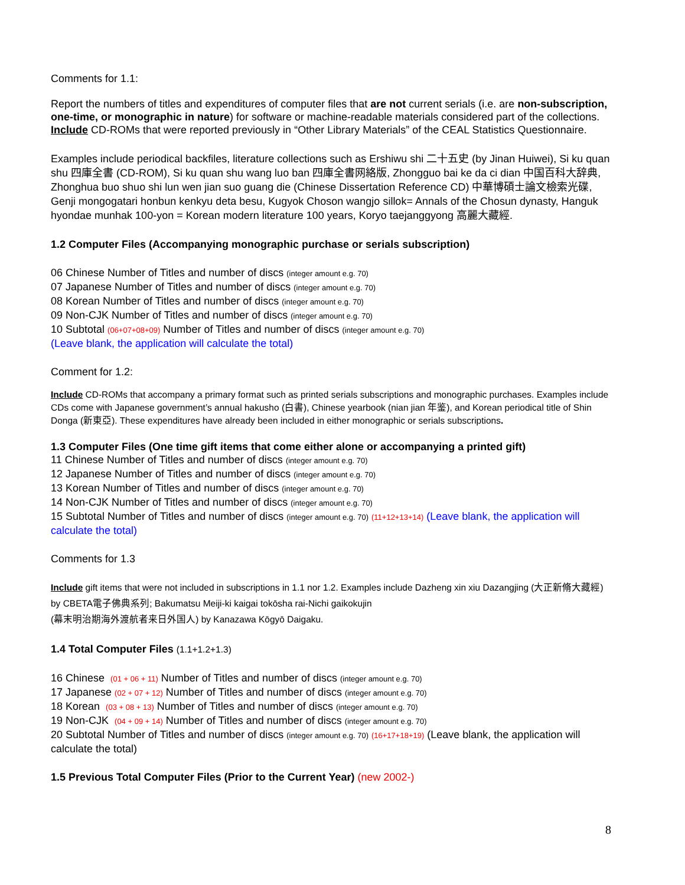Comments for 1.1:
Report the numbers of titles and expenditures of computer files that are not current serials (i.e. are non-subscription, one-time, or monographic in nature) for software or machine-readable materials considered part of the collections. Include CD-ROMs that were reported previously in “Other Library Materials” of the CEAL Statistics Questionnaire.
Examples include periodical backfiles, literature collections such as Ershiwu shi 二十五史 (by Jinan Huiwei), Si ku quan shu 四庫全書 (CD-ROM), Si ku quan shu wang luo ban 四庫全書网絡版, Zhongguo bai ke da ci dian 中国百科大辞典, Zhonghua buo shuo shi lun wen jian suo guang die (Chinese Dissertation Reference CD) 中華博碩士論文檢索光碟, Genji mongogatari honbun kenkyu deta besu, Kugyok Choson wangjo sillok= Annals of the Chosun dynasty, Hanguk hyondae munhak 100-yon = Korean modern literature 100 years, Koryo taejanggyong 高麗大藏經.
1.2 Computer Files (Accompanying monographic purchase or serials subscription)
06 Chinese Number of Titles and number of discs (integer amount e.g. 70)
07 Japanese Number of Titles and number of discs (integer amount e.g. 70)
08 Korean Number of Titles and number of discs (integer amount e.g. 70)
09 Non-CJK Number of Titles and number of discs (integer amount e.g. 70)
10 Subtotal (06+07+08+09) Number of Titles and number of discs (integer amount e.g. 70)
(Leave blank, the application will calculate the total)
Comment for 1.2:
Include CD-ROMs that accompany a primary format such as printed serials subscriptions and monographic purchases. Examples include CDs come with Japanese government’s annual hakusho (白書), Chinese yearbook (nian jian 年鉴), and Korean periodical title of Shin Donga (新東亞). These expenditures have already been included in either monographic or serials subscriptions.
1.3 Computer Files (One time gift items that come either alone or accompanying a printed gift)
11 Chinese Number of Titles and number of discs (integer amount e.g. 70)
12 Japanese Number of Titles and number of discs (integer amount e.g. 70)
13 Korean Number of Titles and number of discs (integer amount e.g. 70)
14 Non-CJK Number of Titles and number of discs (integer amount e.g. 70)
15 Subtotal Number of Titles and number of discs (integer amount e.g. 70) (11+12+13+14) (Leave blank, the application will calculate the total)
Comments for 1.3
Include gift items that were not included in subscriptions in 1.1 nor 1.2. Examples include Dazheng xin xiu Dazangjing (大正新脩大藏經) by CBETA電子佛典系列; Bakumatsu Meiji-ki kaigai tokōsha rai-Nichi gaikokujin
(幕末明治期海外渡航者来日外国人) by Kanazawa Kōgyō Daigaku.
1.4 Total Computer Files (1.1+1.2+1.3)
16 Chinese (01 + 06 + 11) Number of Titles and number of discs (integer amount e.g. 70)
17 Japanese (02 + 07 + 12) Number of Titles and number of discs (integer amount e.g. 70)
18 Korean (03 + 08 + 13) Number of Titles and number of discs (integer amount e.g. 70)
19 Non-CJK (04 + 09 + 14) Number of Titles and number of discs (integer amount e.g. 70)
20 Subtotal Number of Titles and number of discs (integer amount e.g. 70) (16+17+18+19) (Leave blank, the application will calculate the total)
1.5 Previous Total Computer Files (Prior to the Current Year) (new 2002-)
8